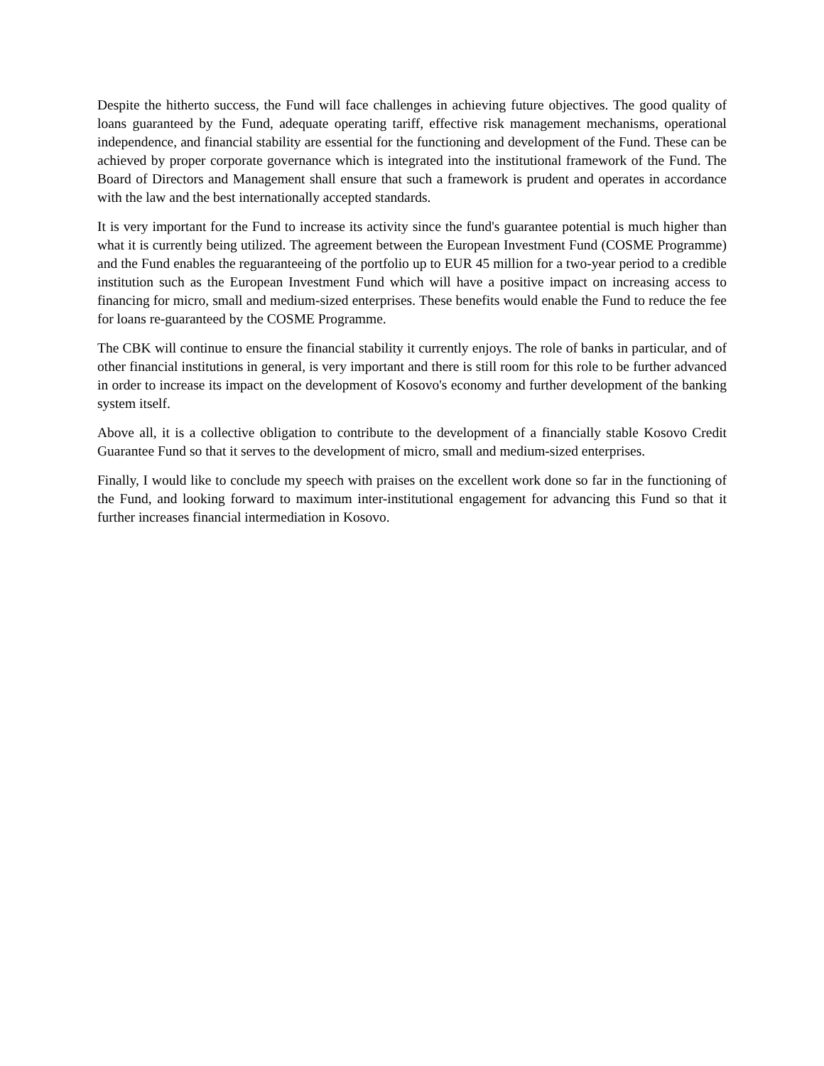Despite the hitherto success, the Fund will face challenges in achieving future objectives. The good quality of loans guaranteed by the Fund, adequate operating tariff, effective risk management mechanisms, operational independence, and financial stability are essential for the functioning and development of the Fund. These can be achieved by proper corporate governance which is integrated into the institutional framework of the Fund. The Board of Directors and Management shall ensure that such a framework is prudent and operates in accordance with the law and the best internationally accepted standards.
It is very important for the Fund to increase its activity since the fund's guarantee potential is much higher than what it is currently being utilized. The agreement between the European Investment Fund (COSME Programme) and the Fund enables the reguaranteeing of the portfolio up to EUR 45 million for a two-year period to a credible institution such as the European Investment Fund which will have a positive impact on increasing access to financing for micro, small and medium-sized enterprises. These benefits would enable the Fund to reduce the fee for loans re-guaranteed by the COSME Programme.
The CBK will continue to ensure the financial stability it currently enjoys. The role of banks in particular, and of other financial institutions in general, is very important and there is still room for this role to be further advanced in order to increase its impact on the development of Kosovo's economy and further development of the banking system itself.
Above all, it is a collective obligation to contribute to the development of a financially stable Kosovo Credit Guarantee Fund so that it serves to the development of micro, small and medium-sized enterprises.
Finally, I would like to conclude my speech with praises on the excellent work done so far in the functioning of the Fund, and looking forward to maximum inter-institutional engagement for advancing this Fund so that it further increases financial intermediation in Kosovo.